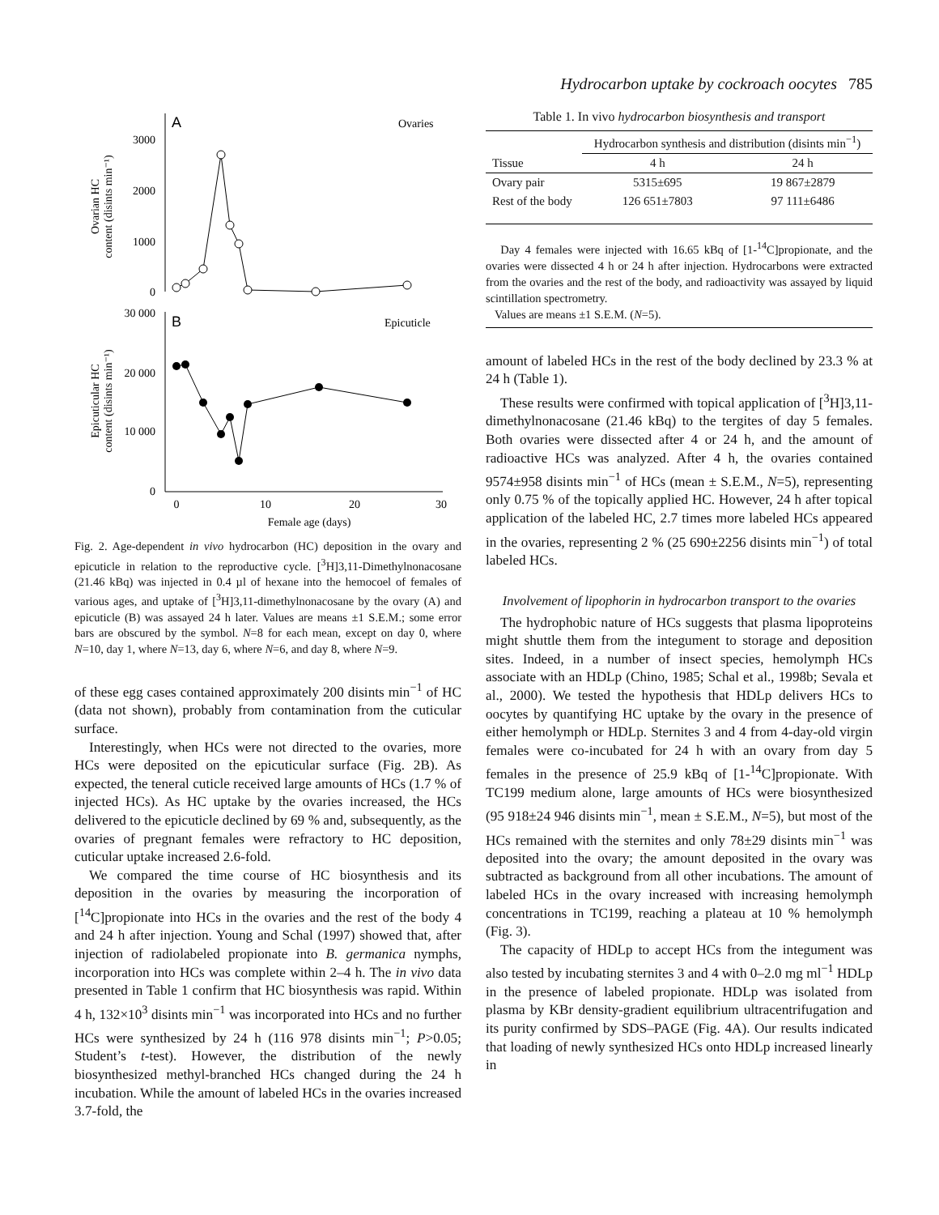Hydrocarbon uptake by cockroach oocytes 785
A
Ovaries
3000
2000
1000
0
Ovarian HC
content (disints min⁻¹)
B
Epicuticle
30 000
20 000
10 000
0
Epicuticular HC
content (disints min⁻¹)
0
10
20
30
Female age (days)
Fig. 2. Age-dependent in vivo hydrocarbon (HC) deposition in the ovary and epicuticle in relation to the reproductive cycle. [<sup>3</sup>H]3,11-Dimethylnonacosane (21.46 kBq) was injected in 0.4 µl of hexane into the hemocoel of females of various ages, and uptake of [<sup>3</sup>H]3,11-dimethylnonacosane by the ovary (A) and epicuticle (B) was assayed 24 h later. Values are means ±1 S.E.M.; some error bars are obscured by the symbol. N=8 for each mean, except on day 0, where N=10, day 1, where N=13, day 6, where N=6, and day 8, where N=9.
of these egg cases contained approximately 200 disints min<sup>−1</sup> of HC (data not shown), probably from contamination from the cuticular surface.
Interestingly, when HCs were not directed to the ovaries, more HCs were deposited on the epicuticular surface (Fig. 2B). As expected, the teneral cuticle received large amounts of HCs (1.7 % of injected HCs). As HC uptake by the ovaries increased, the HCs delivered to the epicuticle declined by 69 % and, subsequently, as the ovaries of pregnant females were refractory to HC deposition, cuticular uptake increased 2.6-fold.
We compared the time course of HC biosynthesis and its deposition in the ovaries by measuring the incorporation of [<sup>14</sup>C]propionate into HCs in the ovaries and the rest of the body 4 and 24 h after injection. Young and Schal (1997) showed that, after injection of radiolabeled propionate into B. germanica nymphs, incorporation into HCs was complete within 2–4 h. The in vivo data presented in Table 1 confirm that HC biosynthesis was rapid. Within 4 h, 132×10<sup>3</sup> disints min<sup>−1</sup> was incorporated into HCs and no further HCs were synthesized by 24 h (116 978 disints min<sup>−1</sup>; P>0.05; Student’s t-test). However, the distribution of the newly biosynthesized methyl-branched HCs changed during the 24 h incubation. While the amount of labeled HCs in the ovaries increased 3.7-fold, the
Table 1. In vivo hydrocarbon biosynthesis and transport
| | Hydrocarbon synthesis and distribution (disints min<sup>−1</sup>) | |
| --- | --- | --- |
| Tissue | 4 h | 24 h |
| Ovary pair | 5315±695 | 19 867±2879 |
| Rest of the body | 126 651±7803 | 97 111±6486 |
Day 4 females were injected with 16.65 kBq of [1-<sup>14</sup>C]propionate, and the ovaries were dissected 4 h or 24 h after injection. Hydrocarbons were extracted from the ovaries and the rest of the body, and radioactivity was assayed by liquid scintillation spectrometry.
Values are means ±1 S.E.M. (N=5).
amount of labeled HCs in the rest of the body declined by 23.3 % at 24 h (Table 1).
These results were confirmed with topical application of [<sup>3</sup>H]3,11-dimethylnonacosane (21.46 kBq) to the tergites of day 5 females. Both ovaries were dissected after 4 or 24 h, and the amount of radioactive HCs was analyzed. After 4 h, the ovaries contained 9574±958 disints min<sup>−1</sup> of HCs (mean ± S.E.M., N=5), representing only 0.75 % of the topically applied HC. However, 24 h after topical application of the labeled HC, 2.7 times more labeled HCs appeared in the ovaries, representing 2 % (25 690±2256 disints min<sup>−1</sup>) of total labeled HCs.
Involvement of lipophorin in hydrocarbon transport to the ovaries
The hydrophobic nature of HCs suggests that plasma lipoproteins might shuttle them from the integument to storage and deposition sites. Indeed, in a number of insect species, hemolymph HCs associate with an HDLp (Chino, 1985; Schal et al., 1998b; Sevala et al., 2000). We tested the hypothesis that HDLp delivers HCs to oocytes by quantifying HC uptake by the ovary in the presence of either hemolymph or HDLp. Sternites 3 and 4 from 4-day-old virgin females were co-incubated for 24 h with an ovary from day 5 females in the presence of 25.9 kBq of [1-<sup>14</sup>C]propionate. With TC199 medium alone, large amounts of HCs were biosynthesized (95 918±24 946 disints min<sup>−1</sup>, mean ± S.E.M., N=5), but most of the HCs remained with the sternites and only 78±29 disints min<sup>−1</sup> was deposited into the ovary; the amount deposited in the ovary was subtracted as background from all other incubations. The amount of labeled HCs in the ovary increased with increasing hemolymph concentrations in TC199, reaching a plateau at 10 % hemolymph (Fig. 3).
The capacity of HDLp to accept HCs from the integument was also tested by incubating sternites 3 and 4 with 0–2.0 mg ml<sup>−1</sup> HDLp in the presence of labeled propionate. HDLp was isolated from plasma by KBr density-gradient equilibrium ultracentrifugation and its purity confirmed by SDS–PAGE (Fig. 4A). Our results indicated that loading of newly synthesized HCs onto HDLp increased linearly in